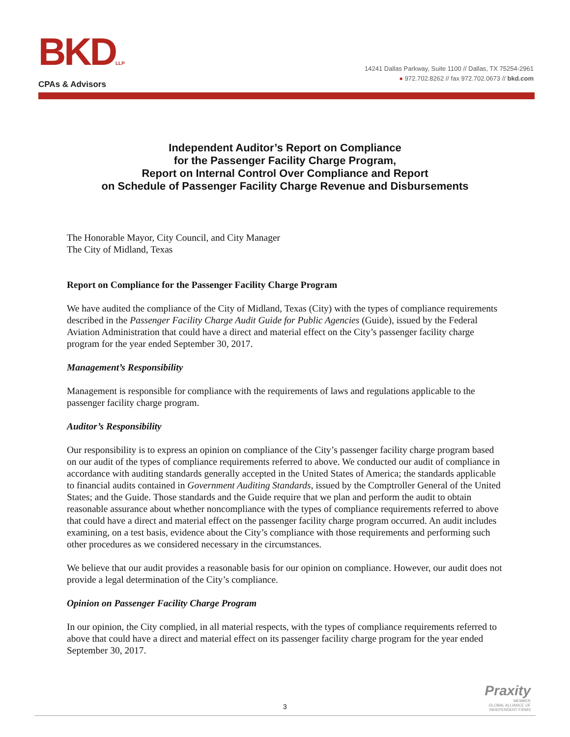BKDLLP
CPAs & Advisors
14241 Dallas Parkway, Suite 1100 // Dallas, TX 75254-2961
● 972.702.8262 // fax 972.702.0673 // bkd.com
Independent Auditor’s Report on Compliance
for the Passenger Facility Charge Program,
Report on Internal Control Over Compliance and Report
on Schedule of Passenger Facility Charge Revenue and Disbursements
The Honorable Mayor, City Council, and City Manager
The City of Midland, Texas
Report on Compliance for the Passenger Facility Charge Program
We have audited the compliance of the City of Midland, Texas (City) with the types of compliance requirements described in the Passenger Facility Charge Audit Guide for Public Agencies (Guide), issued by the Federal Aviation Administration that could have a direct and material effect on the City’s passenger facility charge program for the year ended September 30, 2017.
Management’s Responsibility
Management is responsible for compliance with the requirements of laws and regulations applicable to the passenger facility charge program.
Auditor’s Responsibility
Our responsibility is to express an opinion on compliance of the City’s passenger facility charge program based on our audit of the types of compliance requirements referred to above. We conducted our audit of compliance in accordance with auditing standards generally accepted in the United States of America; the standards applicable to financial audits contained in Government Auditing Standards, issued by the Comptroller General of the United States; and the Guide. Those standards and the Guide require that we plan and perform the audit to obtain reasonable assurance about whether noncompliance with the types of compliance requirements referred to above that could have a direct and material effect on the passenger facility charge program occurred. An audit includes examining, on a test basis, evidence about the City’s compliance with those requirements and performing such other procedures as we considered necessary in the circumstances.
We believe that our audit provides a reasonable basis for our opinion on compliance. However, our audit does not provide a legal determination of the City’s compliance.
Opinion on Passenger Facility Charge Program
In our opinion, the City complied, in all material respects, with the types of compliance requirements referred to above that could have a direct and material effect on its passenger facility charge program for the year ended September 30, 2017.
Praxity
MEMBER
GLOBAL ALLIANCE OF
INDEPENDENT FIRMS
3